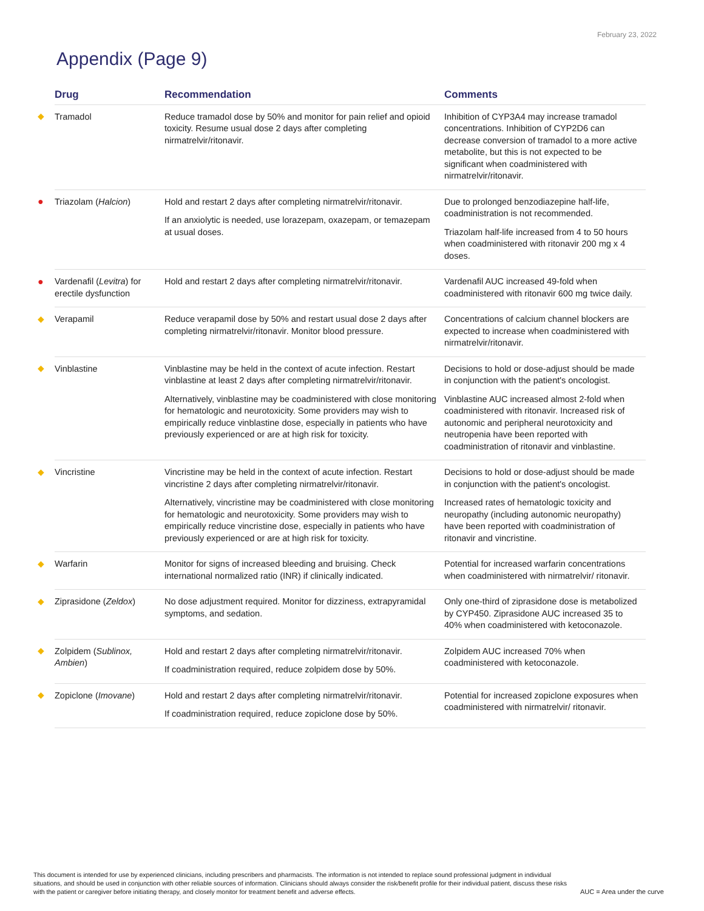February 23, 2022
Appendix (Page 9)
| | Drug | Recommendation | Comments |
| --- | --- | --- | --- |
| ◆ | Tramadol | Reduce tramadol dose by 50% and monitor for pain relief and opioid toxicity. Resume usual dose 2 days after completing nirmatrelvir/ritonavir. | Inhibition of CYP3A4 may increase tramadol concentrations. Inhibition of CYP2D6 can decrease conversion of tramadol to a more active metabolite, but this is not expected to be significant when coadministered with nirmatrelvir/ritonavir. |
| ● | Triazolam ( Halcion ) | Hold and restart 2 days after completing nirmatrelvir/ritonavir. If an anxiolytic is needed, use lorazepam, oxazepam, or temazepam at usual doses. | Due to prolonged benzodiazepine half-life, coadministration is not recommended. Triazolam half-life increased from 4 to 50 hours when coadministered with ritonavir 200 mg x 4 doses. |
| ● | Vardenafil ( Levitra ) for erectile dysfunction | Hold and restart 2 days after completing nirmatrelvir/ritonavir. | Vardenafil AUC increased 49-fold when coadministered with ritonavir 600 mg twice daily. |
| ◆ | Verapamil | Reduce verapamil dose by 50% and restart usual dose 2 days after completing nirmatrelvir/ritonavir. Monitor blood pressure. | Concentrations of calcium channel blockers are expected to increase when coadministered with nirmatrelvir/ritonavir. |
| ◆ | Vinblastine | Vinblastine may be held in the context of acute infection. Restart vinblastine at least 2 days after completing nirmatrelvir/ritonavir. Alternatively, vinblastine may be coadministered with close monitoring for hematologic and neurotoxicity. Some providers may wish to empirically reduce vinblastine dose, especially in patients who have previously experienced or are at high risk for toxicity. | Decisions to hold or dose-adjust should be made in conjunction with the patient's oncologist. Vinblastine AUC increased almost 2-fold when coadministered with ritonavir. Increased risk of autonomic and peripheral neurotoxicity and neutropenia have been reported with coadministration of ritonavir and vinblastine. |
| ◆ | Vincristine | Vincristine may be held in the context of acute infection. Restart vincristine 2 days after completing nirmatrelvir/ritonavir. Alternatively, vincristine may be coadministered with close monitoring for hematologic and neurotoxicity. Some providers may wish to empirically reduce vincristine dose, especially in patients who have previously experienced or are at high risk for toxicity. | Decisions to hold or dose-adjust should be made in conjunction with the patient's oncologist. Increased rates of hematologic toxicity and neuropathy (including autonomic neuropathy) have been reported with coadministration of ritonavir and vincristine. |
| ◆ | Warfarin | Monitor for signs of increased bleeding and bruising. Check international normalized ratio (INR) if clinically indicated. | Potential for increased warfarin concentrations when coadministered with nirmatrelvir/ ritonavir. |
| ◆ | Ziprasidone ( Zeldox ) | No dose adjustment required. Monitor for dizziness, extrapyramidal symptoms, and sedation. | Only one-third of ziprasidone dose is metabolized by CYP450. Ziprasidone AUC increased 35 to 40% when coadministered with ketoconazole. |
| ◆ | Zolpidem ( Sublinox, Ambien ) | Hold and restart 2 days after completing nirmatrelvir/ritonavir. If coadministration required, reduce zolpidem dose by 50%. | Zolpidem AUC increased 70% when coadministered with ketoconazole. |
| ◆ | Zopiclone ( Imovane ) | Hold and restart 2 days after completing nirmatrelvir/ritonavir. If coadministration required, reduce zopiclone dose by 50%. | Potential for increased zopiclone exposures when coadministered with nirmatrelvir/ ritonavir. |
This document is intended for use by experienced clinicians, including prescribers and pharmacists. The information is not intended to replace sound professional judgment in individual situations, and should be used in conjunction with other reliable sources of information. Clinicians should always consider the risk/benefit profile for their individual patient, discuss these risks with the patient or caregiver before initiating therapy, and closely monitor for treatment benefit and adverse effects.
AUC = Area under the curve